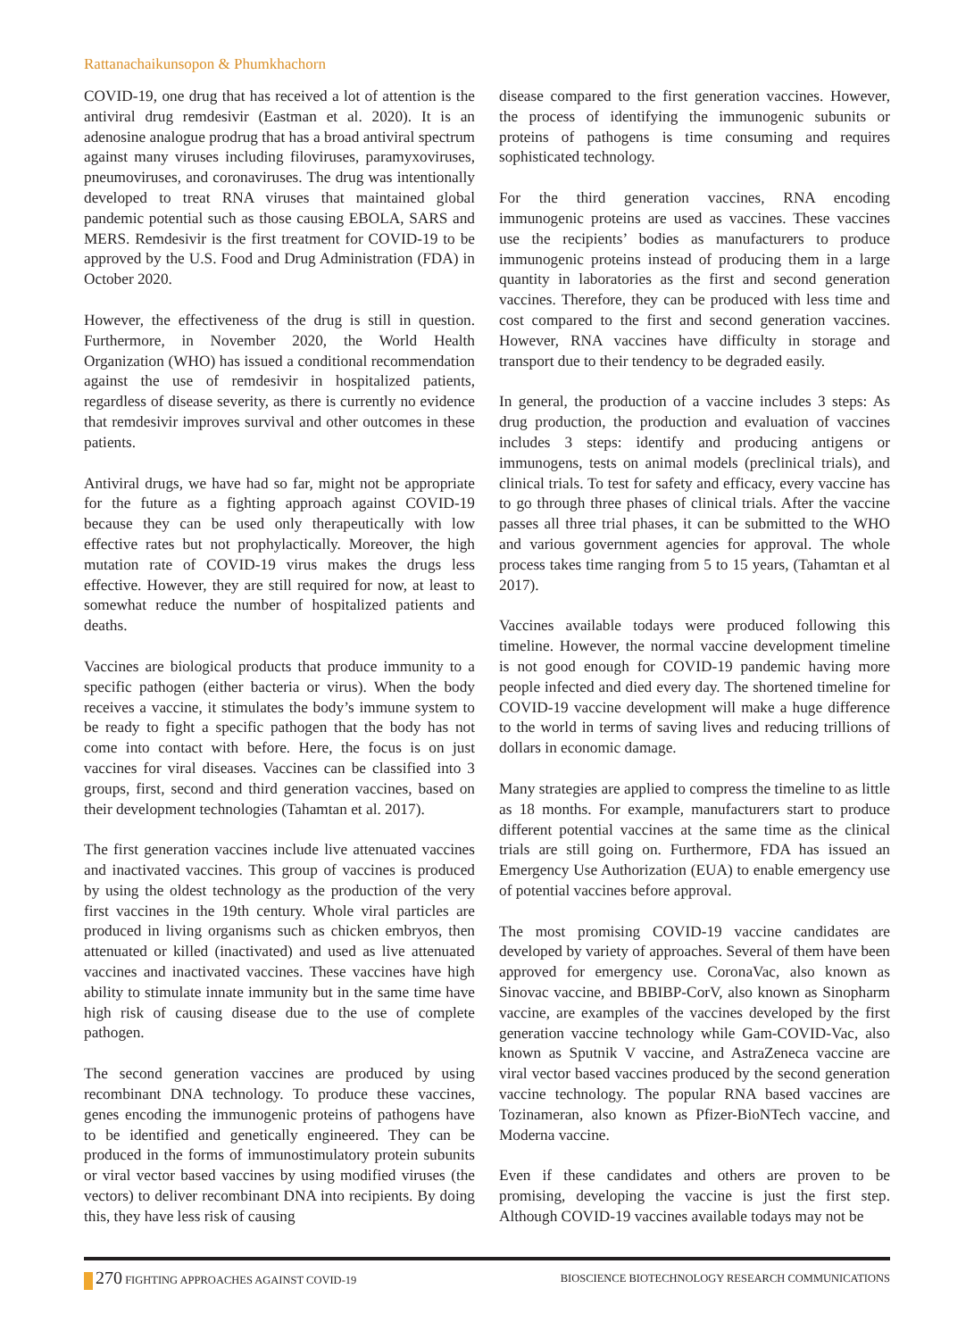Rattanachaikunsopon & Phumkhachorn
COVID-19, one drug that has received a lot of attention is the antiviral drug remdesivir (Eastman et al. 2020). It is an adenosine analogue prodrug that has a broad antiviral spectrum against many viruses including filoviruses, paramyxoviruses, pneumoviruses, and coronaviruses. The drug was intentionally developed to treat RNA viruses that maintained global pandemic potential such as those causing EBOLA, SARS and MERS. Remdesivir is the first treatment for COVID-19 to be approved by the U.S. Food and Drug Administration (FDA) in October 2020.
However, the effectiveness of the drug is still in question. Furthermore, in November 2020, the World Health Organization (WHO) has issued a conditional recommendation against the use of remdesivir in hospitalized patients, regardless of disease severity, as there is currently no evidence that remdesivir improves survival and other outcomes in these patients.
Antiviral drugs, we have had so far, might not be appropriate for the future as a fighting approach against COVID-19 because they can be used only therapeutically with low effective rates but not prophylactically. Moreover, the high mutation rate of COVID-19 virus makes the drugs less effective. However, they are still required for now, at least to somewhat reduce the number of hospitalized patients and deaths.
Vaccines are biological products that produce immunity to a specific pathogen (either bacteria or virus). When the body receives a vaccine, it stimulates the body’s immune system to be ready to fight a specific pathogen that the body has not come into contact with before. Here, the focus is on just vaccines for viral diseases. Vaccines can be classified into 3 groups, first, second and third generation vaccines, based on their development technologies (Tahamtan et al. 2017).
The first generation vaccines include live attenuated vaccines and inactivated vaccines. This group of vaccines is produced by using the oldest technology as the production of the very first vaccines in the 19th century. Whole viral particles are produced in living organisms such as chicken embryos, then attenuated or killed (inactivated) and used as live attenuated vaccines and inactivated vaccines. These vaccines have high ability to stimulate innate immunity but in the same time have high risk of causing disease due to the use of complete pathogen.
The second generation vaccines are produced by using recombinant DNA technology. To produce these vaccines, genes encoding the immunogenic proteins of pathogens have to be identified and genetically engineered. They can be produced in the forms of immunostimulatory protein subunits or viral vector based vaccines by using modified viruses (the vectors) to deliver recombinant DNA into recipients. By doing this, they have less risk of causing
disease compared to the first generation vaccines. However, the process of identifying the immunogenic subunits or proteins of pathogens is time consuming and requires sophisticated technology.
For the third generation vaccines, RNA encoding immunogenic proteins are used as vaccines. These vaccines use the recipients’ bodies as manufacturers to produce immunogenic proteins instead of producing them in a large quantity in laboratories as the first and second generation vaccines. Therefore, they can be produced with less time and cost compared to the first and second generation vaccines. However, RNA vaccines have difficulty in storage and transport due to their tendency to be degraded easily.
In general, the production of a vaccine includes 3 steps: As drug production, the production and evaluation of vaccines includes 3 steps: identify and producing antigens or immunogens, tests on animal models (preclinical trials), and clinical trials. To test for safety and efficacy, every vaccine has to go through three phases of clinical trials. After the vaccine passes all three trial phases, it can be submitted to the WHO and various government agencies for approval. The whole process takes time ranging from 5 to 15 years, (Tahamtan et al 2017).
Vaccines available todays were produced following this timeline. However, the normal vaccine development timeline is not good enough for COVID-19 pandemic having more people infected and died every day. The shortened timeline for COVID-19 vaccine development will make a huge difference to the world in terms of saving lives and reducing trillions of dollars in economic damage.
Many strategies are applied to compress the timeline to as little as 18 months. For example, manufacturers start to produce different potential vaccines at the same time as the clinical trials are still going on. Furthermore, FDA has issued an Emergency Use Authorization (EUA) to enable emergency use of potential vaccines before approval.
The most promising COVID-19 vaccine candidates are developed by variety of approaches. Several of them have been approved for emergency use. CoronaVac, also known as Sinovac vaccine, and BBIBP-CorV, also known as Sinopharm vaccine, are examples of the vaccines developed by the first generation vaccine technology while Gam-COVID-Vac, also known as Sputnik V vaccine, and AstraZeneca vaccine are viral vector based vaccines produced by the second generation vaccine technology. The popular RNA based vaccines are Tozinameran, also known as Pfizer-BioNTech vaccine, and Moderna vaccine.
Even if these candidates and others are proven to be promising, developing the vaccine is just the first step. Although COVID-19 vaccines available todays may not be
270 FIGHTING APPROACHES AGAINST COVID-19
BIOSCIENCE BIOTECHNOLOGY RESEARCH COMMUNICATIONS